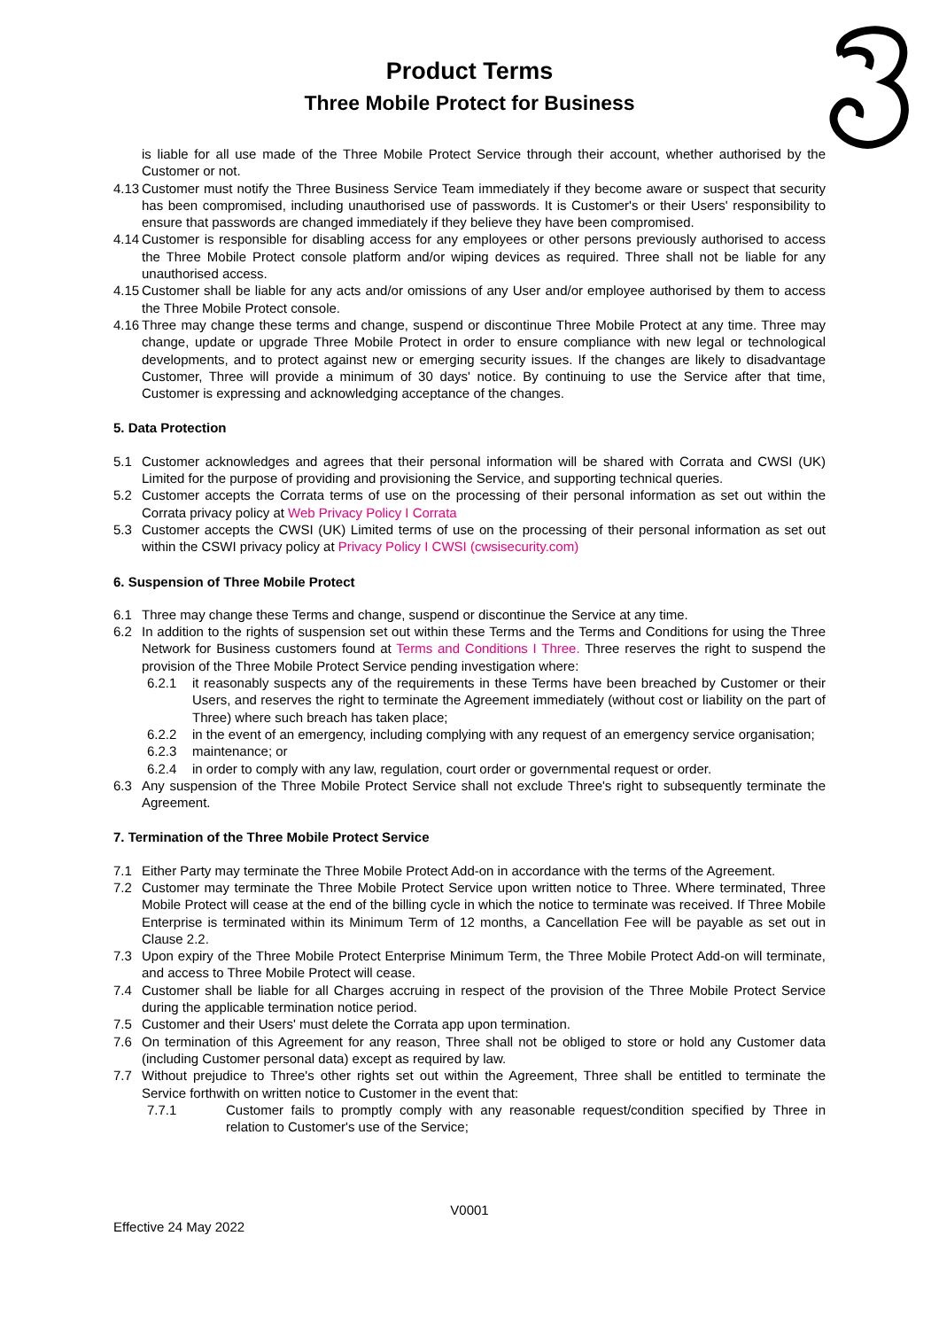Product Terms
Three Mobile Protect for Business
is liable for all use made of the Three Mobile Protect Service through their account, whether authorised by the Customer or not.
4.13 Customer must notify the Three Business Service Team immediately if they become aware or suspect that security has been compromised, including unauthorised use of passwords. It is Customer's or their Users' responsibility to ensure that passwords are changed immediately if they believe they have been compromised.
4.14 Customer is responsible for disabling access for any employees or other persons previously authorised to access the Three Mobile Protect console platform and/or wiping devices as required. Three shall not be liable for any unauthorised access.
4.15 Customer shall be liable for any acts and/or omissions of any User and/or employee authorised by them to access the Three Mobile Protect console.
4.16 Three may change these terms and change, suspend or discontinue Three Mobile Protect at any time. Three may change, update or upgrade Three Mobile Protect in order to ensure compliance with new legal or technological developments, and to protect against new or emerging security issues. If the changes are likely to disadvantage Customer, Three will provide a minimum of 30 days' notice. By continuing to use the Service after that time, Customer is expressing and acknowledging acceptance of the changes.
5. Data Protection
5.1 Customer acknowledges and agrees that their personal information will be shared with Corrata and CWSI (UK) Limited for the purpose of providing and provisioning the Service, and supporting technical queries.
5.2 Customer accepts the Corrata terms of use on the processing of their personal information as set out within the Corrata privacy policy at Web Privacy Policy I Corrata
5.3 Customer accepts the CWSI (UK) Limited terms of use on the processing of their personal information as set out within the CSWI privacy policy at Privacy Policy I CWSI (cwsisecurity.com)
6. Suspension of Three Mobile Protect
6.1 Three may change these Terms and change, suspend or discontinue the Service at any time.
6.2 In addition to the rights of suspension set out within these Terms and the Terms and Conditions for using the Three Network for Business customers found at Terms and Conditions I Three. Three reserves the right to suspend the provision of the Three Mobile Protect Service pending investigation where:
6.2.1 it reasonably suspects any of the requirements in these Terms have been breached by Customer or their Users, and reserves the right to terminate the Agreement immediately (without cost or liability on the part of Three) where such breach has taken place;
6.2.2 in the event of an emergency, including complying with any request of an emergency service organisation;
6.2.3 maintenance; or
6.2.4 in order to comply with any law, regulation, court order or governmental request or order.
6.3 Any suspension of the Three Mobile Protect Service shall not exclude Three's right to subsequently terminate the Agreement.
7. Termination of the Three Mobile Protect Service
7.1 Either Party may terminate the Three Mobile Protect Add-on in accordance with the terms of the Agreement.
7.2 Customer may terminate the Three Mobile Protect Service upon written notice to Three. Where terminated, Three Mobile Protect will cease at the end of the billing cycle in which the notice to terminate was received. If Three Mobile Enterprise is terminated within its Minimum Term of 12 months, a Cancellation Fee will be payable as set out in Clause 2.2.
7.3 Upon expiry of the Three Mobile Protect Enterprise Minimum Term, the Three Mobile Protect Add-on will terminate, and access to Three Mobile Protect will cease.
7.4 Customer shall be liable for all Charges accruing in respect of the provision of the Three Mobile Protect Service during the applicable termination notice period.
7.5 Customer and their Users' must delete the Corrata app upon termination.
7.6 On termination of this Agreement for any reason, Three shall not be obliged to store or hold any Customer data (including Customer personal data) except as required by law.
7.7 Without prejudice to Three's other rights set out within the Agreement, Three shall be entitled to terminate the Service forthwith on written notice to Customer in the event that:
7.7.1 Customer fails to promptly comply with any reasonable request/condition specified by Three in relation to Customer's use of the Service;
V0001
Effective 24 May 2022